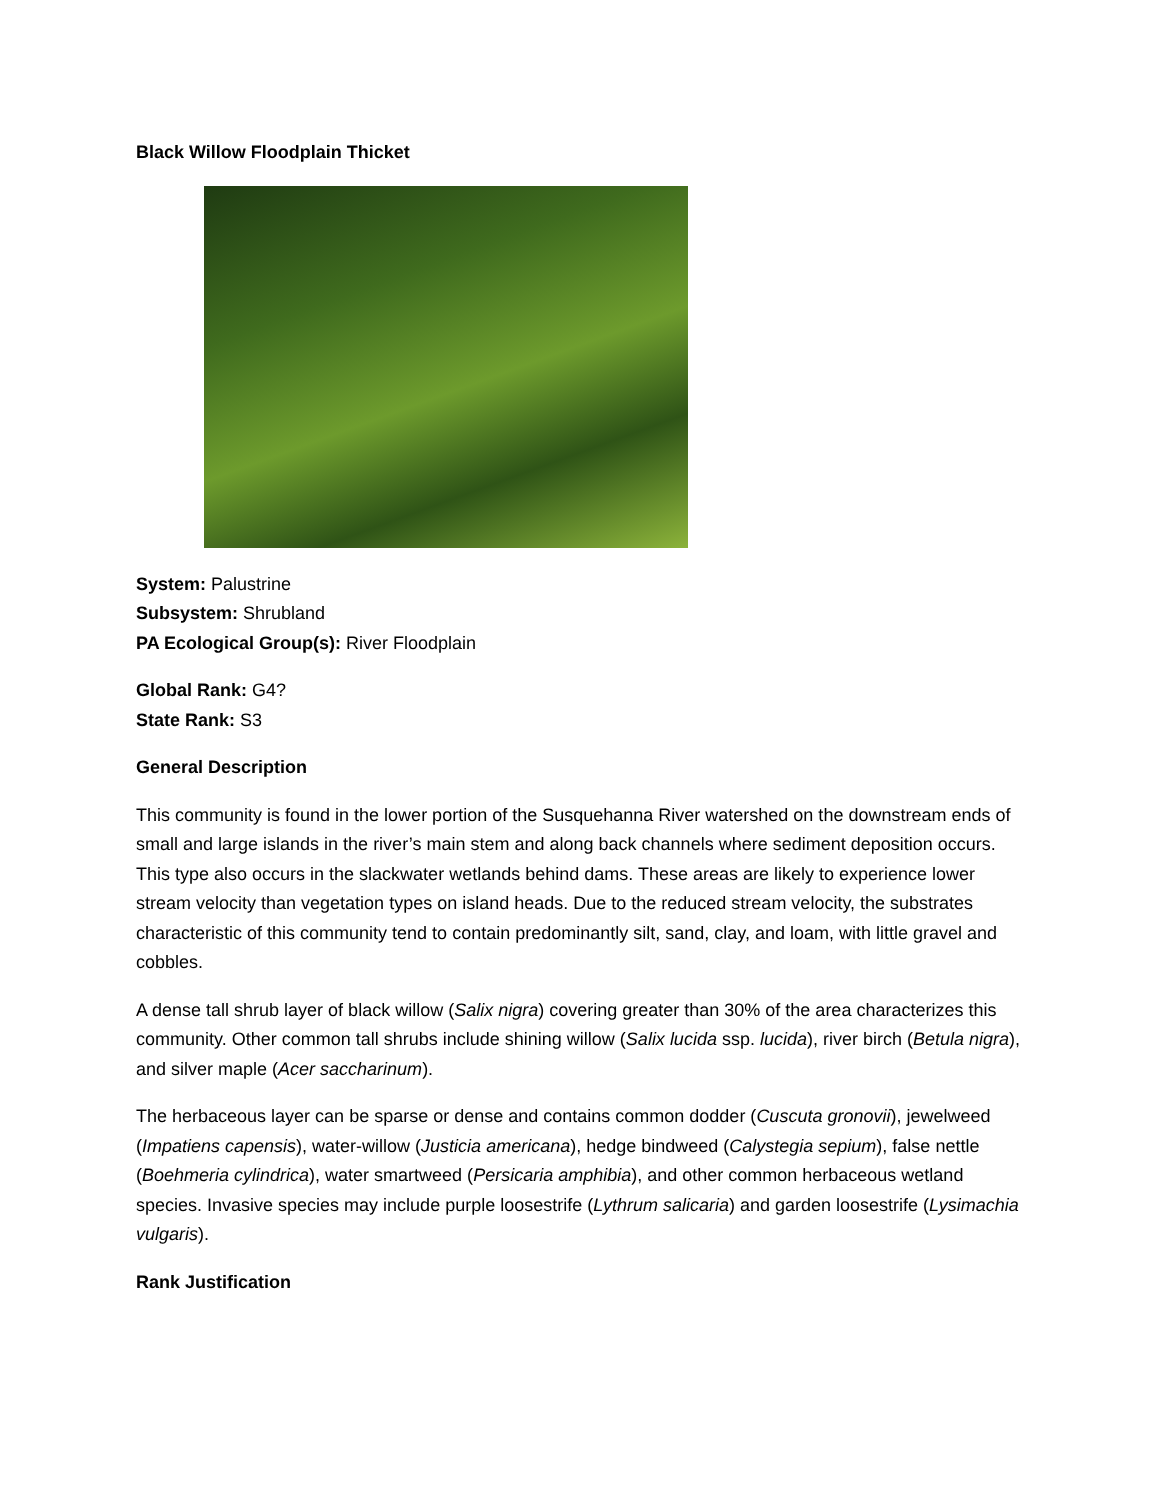Black Willow Floodplain Thicket
System: Palustrine
Subsystem: Shrubland
PA Ecological Group(s): River Floodplain
Global Rank: G4?
State Rank: S3
General Description
This community is found in the lower portion of the Susquehanna River watershed on the downstream ends of small and large islands in the river’s main stem and along back channels where sediment deposition occurs. This type also occurs in the slackwater wetlands behind dams. These areas are likely to experience lower stream velocity than vegetation types on island heads. Due to the reduced stream velocity, the substrates characteristic of this community tend to contain predominantly silt, sand, clay, and loam, with little gravel and cobbles.
A dense tall shrub layer of black willow (Salix nigra) covering greater than 30% of the area characterizes this community. Other common tall shrubs include shining willow (Salix lucida ssp. lucida), river birch (Betula nigra), and silver maple (Acer saccharinum).
The herbaceous layer can be sparse or dense and contains common dodder (Cuscuta gronovii), jewelweed (Impatiens capensis), water-willow (Justicia americana), hedge bindweed (Calystegia sepium), false nettle (Boehmeria cylindrica), water smartweed (Persicaria amphibia), and other common herbaceous wetland species. Invasive species may include purple loosestrife (Lythrum salicaria) and garden loosestrife (Lysimachia vulgaris).
Rank Justification